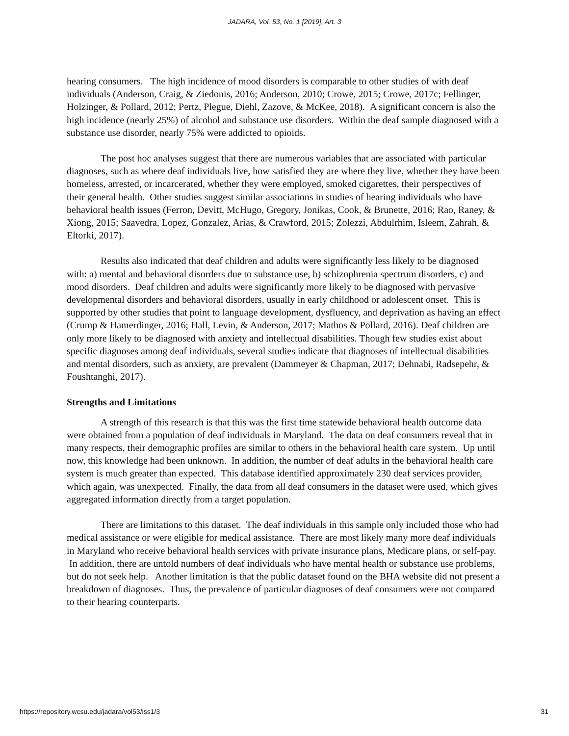JADARA, Vol. 53, No. 1 [2019], Art. 3
hearing consumers. The high incidence of mood disorders is comparable to other studies of with deaf individuals (Anderson, Craig, & Ziedonis, 2016; Anderson, 2010; Crowe, 2015; Crowe, 2017c; Fellinger, Holzinger, & Pollard, 2012; Pertz, Plegue, Diehl, Zazove, & McKee, 2018). A significant concern is also the high incidence (nearly 25%) of alcohol and substance use disorders. Within the deaf sample diagnosed with a substance use disorder, nearly 75% were addicted to opioids.
The post hoc analyses suggest that there are numerous variables that are associated with particular diagnoses, such as where deaf individuals live, how satisfied they are where they live, whether they have been homeless, arrested, or incarcerated, whether they were employed, smoked cigarettes, their perspectives of their general health. Other studies suggest similar associations in studies of hearing individuals who have behavioral health issues (Ferron, Devitt, McHugo, Gregory, Jonikas, Cook, & Brunette, 2016; Rao, Raney, & Xiong, 2015; Saavedra, Lopez, Gonzalez, Arias, & Crawford, 2015; Zolezzi, Abdulrhim, Isleem, Zahrah, & Eltorki, 2017).
Results also indicated that deaf children and adults were significantly less likely to be diagnosed with: a) mental and behavioral disorders due to substance use, b) schizophrenia spectrum disorders, c) and mood disorders. Deaf children and adults were significantly more likely to be diagnosed with pervasive developmental disorders and behavioral disorders, usually in early childhood or adolescent onset. This is supported by other studies that point to language development, dysfluency, and deprivation as having an effect (Crump & Hamerdinger, 2016; Hall, Levin, & Anderson, 2017; Mathos & Pollard, 2016). Deaf children are only more likely to be diagnosed with anxiety and intellectual disabilities. Though few studies exist about specific diagnoses among deaf individuals, several studies indicate that diagnoses of intellectual disabilities and mental disorders, such as anxiety, are prevalent (Dammeyer & Chapman, 2017; Dehnabi, Radsepehr, & Foushtanghi, 2017).
Strengths and Limitations
A strength of this research is that this was the first time statewide behavioral health outcome data were obtained from a population of deaf individuals in Maryland. The data on deaf consumers reveal that in many respects, their demographic profiles are similar to others in the behavioral health care system. Up until now, this knowledge had been unknown. In addition, the number of deaf adults in the behavioral health care system is much greater than expected. This database identified approximately 230 deaf services provider, which again, was unexpected. Finally, the data from all deaf consumers in the dataset were used, which gives aggregated information directly from a target population.
There are limitations to this dataset. The deaf individuals in this sample only included those who had medical assistance or were eligible for medical assistance. There are most likely many more deaf individuals in Maryland who receive behavioral health services with private insurance plans, Medicare plans, or self-pay. In addition, there are untold numbers of deaf individuals who have mental health or substance use problems, but do not seek help. Another limitation is that the public dataset found on the BHA website did not present a breakdown of diagnoses. Thus, the prevalence of particular diagnoses of deaf consumers were not compared to their hearing counterparts.
https://repository.wcsu.edu/jadara/vol53/iss1/3 31